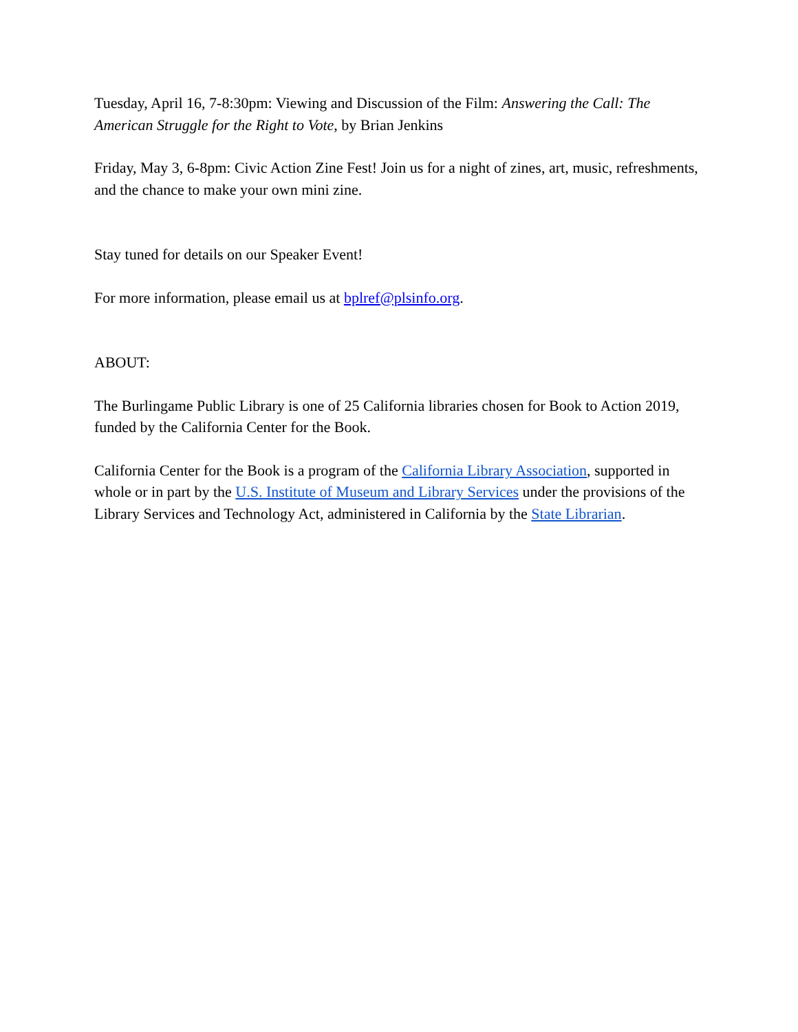Tuesday, April 16, 7-8:30pm: Viewing and Discussion of the Film: Answering the Call: The American Struggle for the Right to Vote, by Brian Jenkins
Friday, May 3, 6-8pm: Civic Action Zine Fest! Join us for a night of zines, art, music, refreshments, and the chance to make your own mini zine.
Stay tuned for details on our Speaker Event!
For more information, please email us at bplref@plsinfo.org.
ABOUT:
The Burlingame Public Library is one of 25 California libraries chosen for Book to Action 2019, funded by the California Center for the Book.
California Center for the Book is a program of the California Library Association, supported in whole or in part by the U.S. Institute of Museum and Library Services under the provisions of the Library Services and Technology Act, administered in California by the State Librarian.